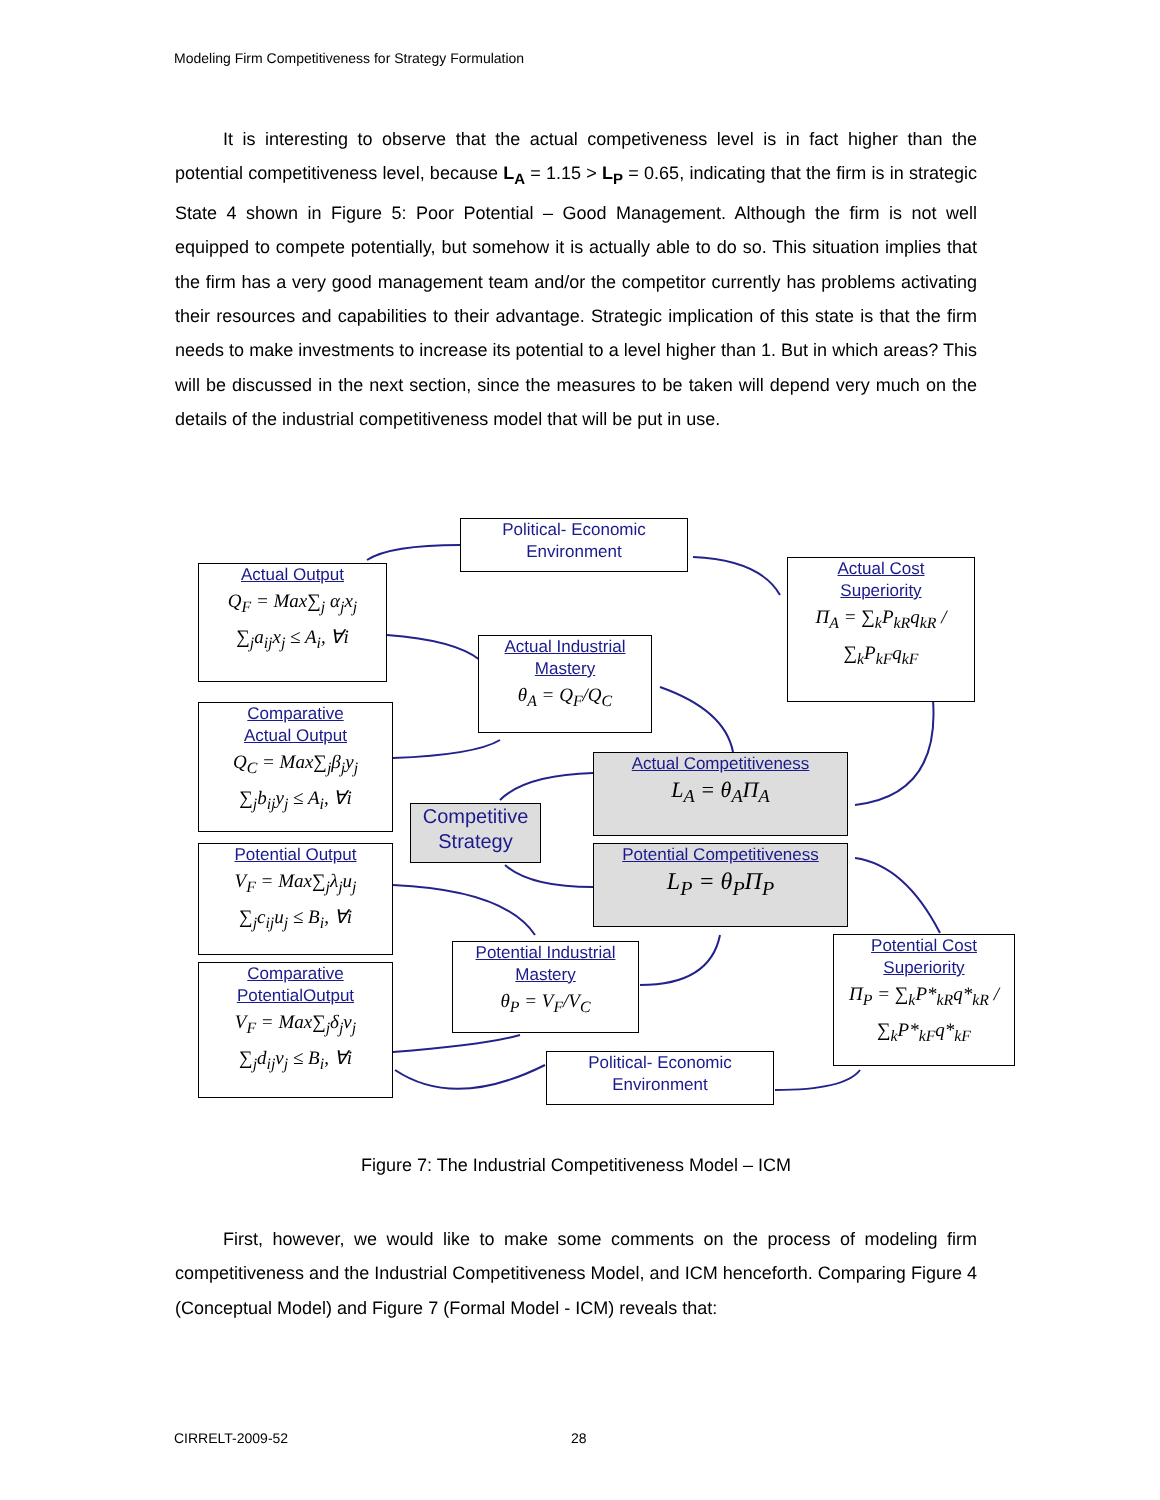Modeling Firm Competitiveness for Strategy Formulation
It is interesting to observe that the actual competiveness level is in fact higher than the potential competitiveness level, because L<sub>A</sub> = 1.15 > L<sub>P</sub> = 0.65, indicating that the firm is in strategic State 4 shown in Figure 5: Poor Potential – Good Management. Although the firm is not well equipped to compete potentially, but somehow it is actually able to do so. This situation implies that the firm has a very good management team and/or the competitor currently has problems activating their resources and capabilities to their advantage. Strategic implication of this state is that the firm needs to make investments to increase its potential to a level higher than 1. But in which areas? This will be discussed in the next section, since the measures to be taken will depend very much on the details of the industrial competitiveness model that will be put in use.
Political- Economic
Environment
Actual Output
Q<sub>F</sub> = Max∑<sub>j</sub> α<sub>j</sub>x<sub>j</sub>
∑<sub>j</sub>a<sub>ij</sub>x<sub>j</sub> ≤ A<sub>i</sub>, ∀i
Actual Cost
Superiority
Π<sub>A</sub> = ∑<sub>k</sub>P<sub>kR</sub>q<sub>kR</sub> / ∑<sub>k</sub>P<sub>kF</sub>q<sub>kF</sub>
Actual Industrial
Mastery
θ<sub>A</sub> = Q<sub>F</sub>/Q<sub>C</sub>
Comparative
Actual Output
Q<sub>C</sub> = Max∑<sub>j</sub>β<sub>j</sub>y<sub>j</sub>
∑<sub>j</sub>b<sub>ij</sub>y<sub>j</sub> ≤ A<sub>i</sub>, ∀i
Actual Competitiveness
L<sub>A</sub> = θ<sub>A</sub>Π<sub>A</sub>
Competitive Strategy
Potential Output
V<sub>F</sub> = Max∑<sub>j</sub>λ<sub>j</sub>u<sub>j</sub>
∑<sub>j</sub>c<sub>ij</sub>u<sub>j</sub> ≤ B<sub>i</sub>, ∀i
Potential Competitiveness
L<sub>P</sub> = θ<sub>P</sub>Π<sub>P</sub>
Potential Industrial
Mastery
θ<sub>P</sub> = V<sub>F</sub>/V<sub>C</sub>
Potential Cost
Superiority
Π<sub>P</sub> = ∑<sub>k</sub>P*<sub>kR</sub>q*<sub>kR</sub> / ∑<sub>k</sub>P*<sub>kF</sub>q*<sub>kF</sub>
Comparative
PotentialOutput
V<sub>F</sub> = Max∑<sub>j</sub>δ<sub>j</sub>v<sub>j</sub>
∑<sub>j</sub>d<sub>ij</sub>v<sub>j</sub> ≤ B<sub>i</sub>, ∀i
Political- Economic
Environment
Figure 7: The Industrial Competitiveness Model – ICM
First, however, we would like to make some comments on the process of modeling firm competitiveness and the Industrial Competitiveness Model, and ICM henceforth. Comparing Figure 4 (Conceptual Model) and Figure 7 (Formal Model - ICM) reveals that:
CIRRELT-2009-52 28